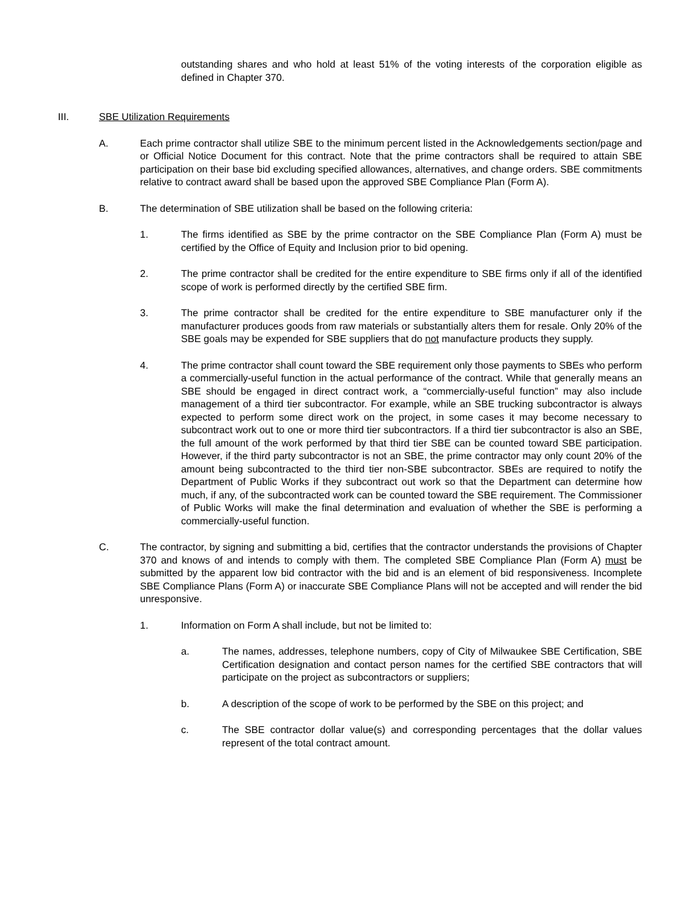outstanding shares and who hold at least 51% of the voting interests of the corporation eligible as defined in Chapter 370.
III. SBE Utilization Requirements
A. Each prime contractor shall utilize SBE to the minimum percent listed in the Acknowledgements section/page and or Official Notice Document for this contract. Note that the prime contractors shall be required to attain SBE participation on their base bid excluding specified allowances, alternatives, and change orders. SBE commitments relative to contract award shall be based upon the approved SBE Compliance Plan (Form A).
B. The determination of SBE utilization shall be based on the following criteria:
1. The firms identified as SBE by the prime contractor on the SBE Compliance Plan (Form A) must be certified by the Office of Equity and Inclusion prior to bid opening.
2. The prime contractor shall be credited for the entire expenditure to SBE firms only if all of the identified scope of work is performed directly by the certified SBE firm.
3. The prime contractor shall be credited for the entire expenditure to SBE manufacturer only if the manufacturer produces goods from raw materials or substantially alters them for resale. Only 20% of the SBE goals may be expended for SBE suppliers that do not manufacture products they supply.
4. The prime contractor shall count toward the SBE requirement only those payments to SBEs who perform a commercially-useful function in the actual performance of the contract. While that generally means an SBE should be engaged in direct contract work, a “commercially-useful function” may also include management of a third tier subcontractor. For example, while an SBE trucking subcontractor is always expected to perform some direct work on the project, in some cases it may become necessary to subcontract work out to one or more third tier subcontractors. If a third tier subcontractor is also an SBE, the full amount of the work performed by that third tier SBE can be counted toward SBE participation. However, if the third party subcontractor is not an SBE, the prime contractor may only count 20% of the amount being subcontracted to the third tier non-SBE subcontractor. SBEs are required to notify the Department of Public Works if they subcontract out work so that the Department can determine how much, if any, of the subcontracted work can be counted toward the SBE requirement. The Commissioner of Public Works will make the final determination and evaluation of whether the SBE is performing a commercially-useful function.
C. The contractor, by signing and submitting a bid, certifies that the contractor understands the provisions of Chapter 370 and knows of and intends to comply with them. The completed SBE Compliance Plan (Form A) must be submitted by the apparent low bid contractor with the bid and is an element of bid responsiveness. Incomplete SBE Compliance Plans (Form A) or inaccurate SBE Compliance Plans will not be accepted and will render the bid unresponsive.
1. Information on Form A shall include, but not be limited to:
a. The names, addresses, telephone numbers, copy of City of Milwaukee SBE Certification, SBE Certification designation and contact person names for the certified SBE contractors that will participate on the project as subcontractors or suppliers;
b. A description of the scope of work to be performed by the SBE on this project; and
c. The SBE contractor dollar value(s) and corresponding percentages that the dollar values represent of the total contract amount.